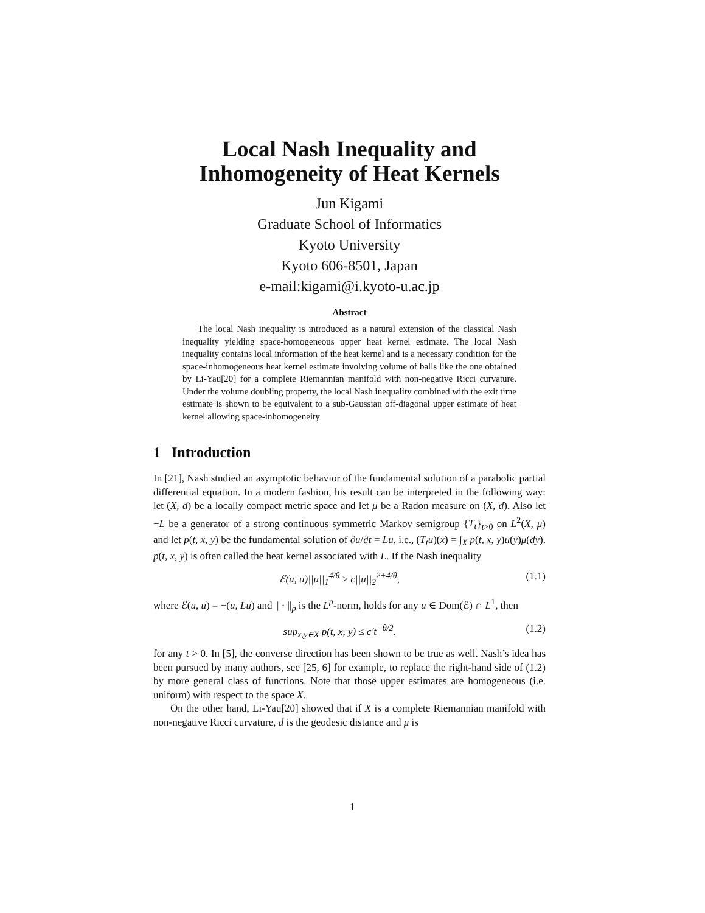Local Nash Inequality and
Inhomogeneity of Heat Kernels
Jun Kigami
Graduate School of Informatics
Kyoto University
Kyoto 606-8501, Japan
e-mail:kigami@i.kyoto-u.ac.jp
Abstract
The local Nash inequality is introduced as a natural extension of the classical Nash inequality yielding space-homogeneous upper heat kernel estimate. The local Nash inequality contains local information of the heat kernel and is a necessary condition for the space-inhomogeneous heat kernel estimate involving volume of balls like the one obtained by Li-Yau[20] for a complete Riemannian manifold with non-negative Ricci curvature. Under the volume doubling property, the local Nash inequality combined with the exit time estimate is shown to be equivalent to a sub-Gaussian off-diagonal upper estimate of heat kernel allowing space-inhomogeneity
1 Introduction
In [21], Nash studied an asymptotic behavior of the fundamental solution of a parabolic partial differential equation. In a modern fashion, his result can be interpreted in the following way: let (X, d) be a locally compact metric space and let μ be a Radon measure on (X, d). Also let −L be a generator of a strong continuous symmetric Markov semigroup {T<sub>t</sub>}<sub>t>0</sub> on L<sup>2</sup>(X, μ) and let p(t, x, y) be the fundamental solution of ∂u/∂t = Lu, i.e., (T<sub>t</sub>u)(x) = ∫<sub>X</sub> p(t, x, y)u(y)μ(dy). p(t, x, y) is often called the heat kernel associated with L. If the Nash inequality
ℰ(u, u)||u||<sub>1</sub><sup>4/θ</sup> ≥ c||u||<sub>2</sub><sup>2+4/θ</sup>, (1.1)
where ℰ(u, u) = −(u, Lu) and || · ||<sub>p</sub> is the L<sup>p</sup>-norm, holds for any u ∈ Dom(ℰ) ∩ L<sup>1</sup>, then
sup<sub>x,y∈X</sub> p(t, x, y) ≤ c′t<sup>−θ/2</sup>. (1.2)
for any t > 0. In [5], the converse direction has been shown to be true as well. Nash’s idea has been pursued by many authors, see [25, 6] for example, to replace the right-hand side of (1.2) by more general class of functions. Note that those upper estimates are homogeneous (i.e. uniform) with respect to the space X.
On the other hand, Li-Yau[20] showed that if X is a complete Riemannian manifold with non-negative Ricci curvature, d is the geodesic distance and μ is
1